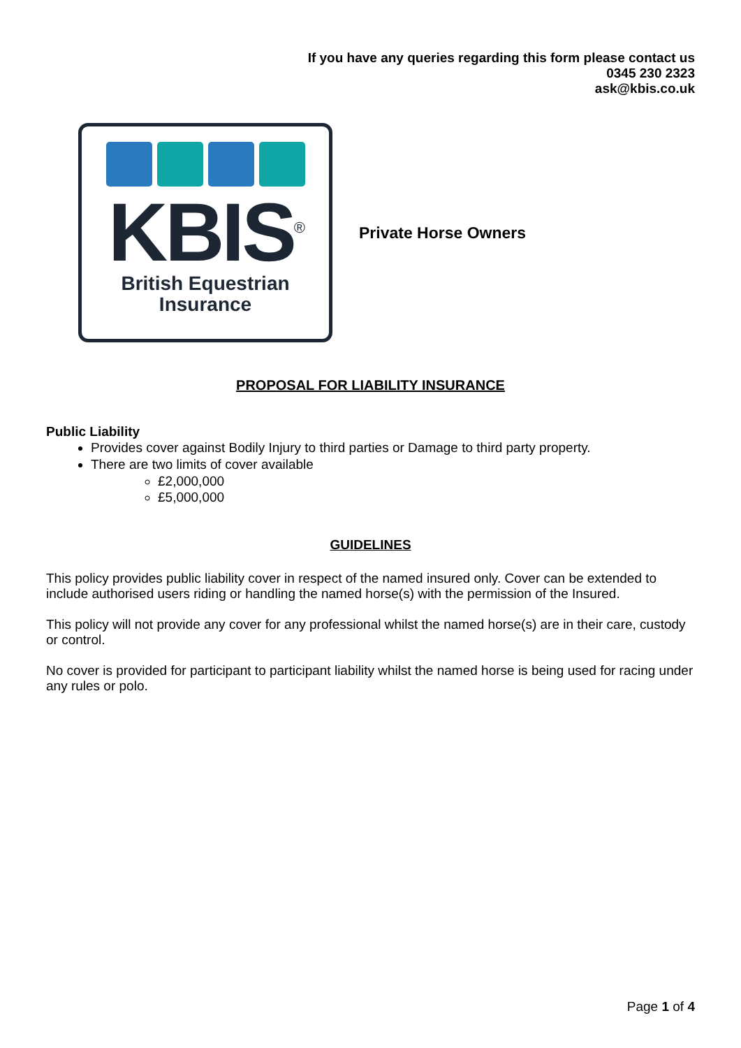If you have any queries regarding this form please contact us
0345 230 2323
ask@kbis.co.uk
KBIS<sup>®</sup>
British Equestrian
Insurance
Private Horse Owners
PROPOSAL FOR LIABILITY INSURANCE
Public Liability
Provides cover against Bodily Injury to third parties or Damage to third party property.
There are two limits of cover available
£2,000,000
£5,000,000
GUIDELINES
This policy provides public liability cover in respect of the named insured only. Cover can be extended to include authorised users riding or handling the named horse(s) with the permission of the Insured.
This policy will not provide any cover for any professional whilst the named horse(s) are in their care, custody or control.
No cover is provided for participant to participant liability whilst the named horse is being used for racing under any rules or polo.
Page 1 of 4